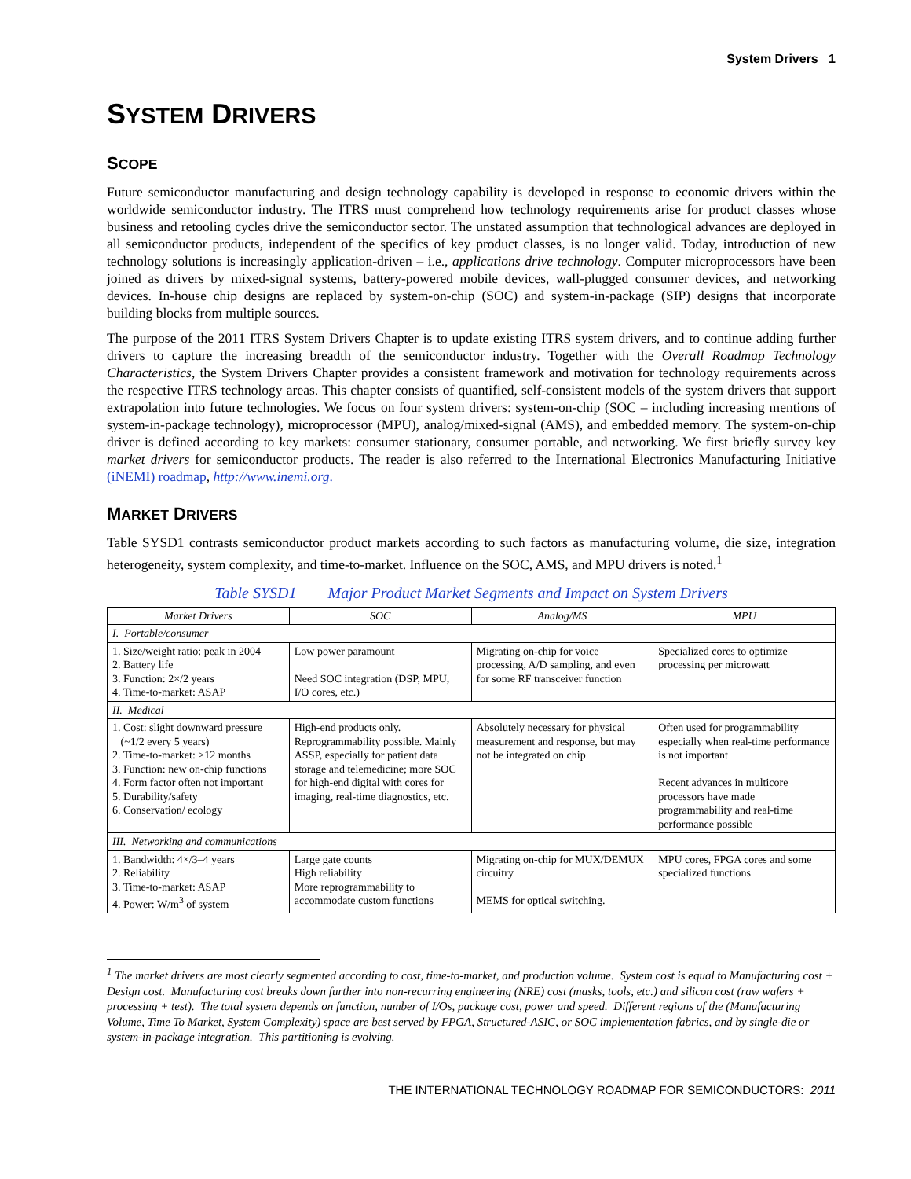System Drivers 1
SYSTEM DRIVERS
SCOPE
Future semiconductor manufacturing and design technology capability is developed in response to economic drivers within the worldwide semiconductor industry. The ITRS must comprehend how technology requirements arise for product classes whose business and retooling cycles drive the semiconductor sector. The unstated assumption that technological advances are deployed in all semiconductor products, independent of the specifics of key product classes, is no longer valid. Today, introduction of new technology solutions is increasingly application-driven – i.e., applications drive technology. Computer microprocessors have been joined as drivers by mixed-signal systems, battery-powered mobile devices, wall-plugged consumer devices, and networking devices. In-house chip designs are replaced by system-on-chip (SOC) and system-in-package (SIP) designs that incorporate building blocks from multiple sources.
The purpose of the 2011 ITRS System Drivers Chapter is to update existing ITRS system drivers, and to continue adding further drivers to capture the increasing breadth of the semiconductor industry. Together with the Overall Roadmap Technology Characteristics, the System Drivers Chapter provides a consistent framework and motivation for technology requirements across the respective ITRS technology areas. This chapter consists of quantified, self-consistent models of the system drivers that support extrapolation into future technologies. We focus on four system drivers: system-on-chip (SOC – including increasing mentions of system-in-package technology), microprocessor (MPU), analog/mixed-signal (AMS), and embedded memory. The system-on-chip driver is defined according to key markets: consumer stationary, consumer portable, and networking. We first briefly survey key market drivers for semiconductor products. The reader is also referred to the International Electronics Manufacturing Initiative (iNEMI) roadmap, http://www.inemi.org.
MARKET DRIVERS
Table SYSD1 contrasts semiconductor product markets according to such factors as manufacturing volume, die size, integration heterogeneity, system complexity, and time-to-market. Influence on the SOC, AMS, and MPU drivers is noted.<sup>1</sup>
Table SYSD1 Major Product Market Segments and Impact on System Drivers
| Market Drivers | SOC | Analog/MS | MPU |
| --- | --- | --- | --- |
| I. Portable/consumer | | | |
| 1. Size/weight ratio: peak in 2004 2. Battery life 3. Function: 2×/2 years 4. Time-to-market: ASAP | Low power paramount Need SOC integration (DSP, MPU, I/O cores, etc.) | Migrating on-chip for voice processing, A/D sampling, and even for some RF transceiver function | Specialized cores to optimize processing per microwatt |
| II. Medical | | | |
| 1. Cost: slight downward pressure (~1/2 every 5 years) 2. Time-to-market: >12 months 3. Function: new on-chip functions 4. Form factor often not important 5. Durability/safety 6. Conservation/ ecology | High-end products only. Reprogrammability possible. Mainly ASSP, especially for patient data storage and telemedicine; more SOC for high-end digital with cores for imaging, real-time diagnostics, etc. | Absolutely necessary for physical measurement and response, but may not be integrated on chip | Often used for programmability especially when real-time performance is not important Recent advances in multicore processors have made programmability and real-time performance possible |
| III. Networking and communications | | | |
| 1. Bandwidth: 4×/3–4 years 2. Reliability 3. Time-to-market: ASAP 4. Power: W/m<sup>3</sup> of system | Large gate counts High reliability More reprogrammability to accommodate custom functions | Migrating on-chip for MUX/DEMUX circuitry MEMS for optical switching. | MPU cores, FPGA cores and some specialized functions |
<sup>1</sup> The market drivers are most clearly segmented according to cost, time-to-market, and production volume. System cost is equal to Manufacturing cost + Design cost. Manufacturing cost breaks down further into non-recurring engineering (NRE) cost (masks, tools, etc.) and silicon cost (raw wafers + processing + test). The total system depends on function, number of I/Os, package cost, power and speed. Different regions of the (Manufacturing Volume, Time To Market, System Complexity) space are best served by FPGA, Structured-ASIC, or SOC implementation fabrics, and by single-die or system-in-package integration. This partitioning is evolving.
THE INTERNATIONAL TECHNOLOGY ROADMAP FOR SEMICONDUCTORS: 2011